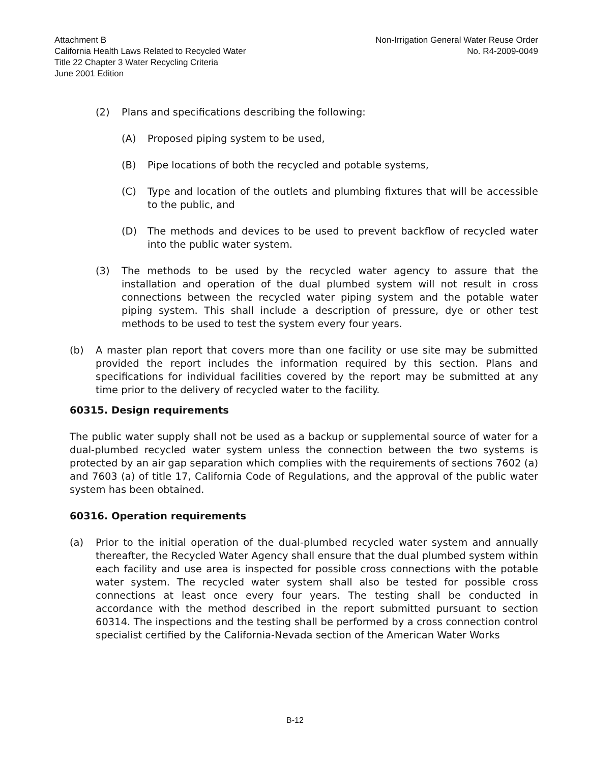Attachment B
California Health Laws Related to Recycled Water
Title 22 Chapter 3 Water Recycling Criteria
June 2001 Edition
Non-Irrigation General Water Reuse Order
No. R4-2009-0049
(2) Plans and specifications describing the following:
(A) Proposed piping system to be used,
(B) Pipe locations of both the recycled and potable systems,
(C) Type and location of the outlets and plumbing fixtures that will be accessible to the public, and
(D) The methods and devices to be used to prevent backflow of recycled water into the public water system.
(3) The methods to be used by the recycled water agency to assure that the installation and operation of the dual plumbed system will not result in cross connections between the recycled water piping system and the potable water piping system. This shall include a description of pressure, dye or other test methods to be used to test the system every four years.
(b) A master plan report that covers more than one facility or use site may be submitted provided the report includes the information required by this section. Plans and specifications for individual facilities covered by the report may be submitted at any time prior to the delivery of recycled water to the facility.
60315. Design requirements
The public water supply shall not be used as a backup or supplemental source of water for a dual-plumbed recycled water system unless the connection between the two systems is protected by an air gap separation which complies with the requirements of sections 7602 (a) and 7603 (a) of title 17, California Code of Regulations, and the approval of the public water system has been obtained.
60316. Operation requirements
(a) Prior to the initial operation of the dual-plumbed recycled water system and annually thereafter, the Recycled Water Agency shall ensure that the dual plumbed system within each facility and use area is inspected for possible cross connections with the potable water system. The recycled water system shall also be tested for possible cross connections at least once every four years. The testing shall be conducted in accordance with the method described in the report submitted pursuant to section 60314. The inspections and the testing shall be performed by a cross connection control specialist certified by the California-Nevada section of the American Water Works
B-12